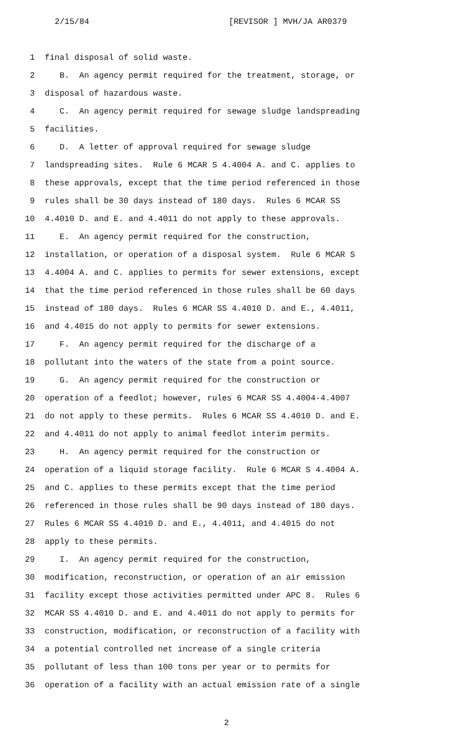2/15/84 [REVISOR ] MVH/JA AR0379
1 final disposal of solid waste.
2 B. An agency permit required for the treatment, storage, or
3 disposal of hazardous waste.
4 C. An agency permit required for sewage sludge landspreading
5 facilities.
6 D. A letter of approval required for sewage sludge
7 landspreading sites. Rule 6 MCAR S 4.4004 A. and C. applies to
8 these approvals, except that the time period referenced in those
9 rules shall be 30 days instead of 180 days. Rules 6 MCAR SS
10 4.4010 D. and E. and 4.4011 do not apply to these approvals.
11 E. An agency permit required for the construction,
12 installation, or operation of a disposal system. Rule 6 MCAR S
13 4.4004 A. and C. applies to permits for sewer extensions, except
14 that the time period referenced in those rules shall be 60 days
15 instead of 180 days. Rules 6 MCAR SS 4.4010 D. and E., 4.4011,
16 and 4.4015 do not apply to permits for sewer extensions.
17 F. An agency permit required for the discharge of a
18 pollutant into the waters of the state from a point source.
19 G. An agency permit required for the construction or
20 operation of a feedlot; however, rules 6 MCAR SS 4.4004-4.4007
21 do not apply to these permits. Rules 6 MCAR SS 4.4010 D. and E.
22 and 4.4011 do not apply to animal feedlot interim permits.
23 H. An agency permit required for the construction or
24 operation of a liquid storage facility. Rule 6 MCAR S 4.4004 A.
25 and C. applies to these permits except that the time period
26 referenced in those rules shall be 90 days instead of 180 days.
27 Rules 6 MCAR SS 4.4010 D. and E., 4.4011, and 4.4015 do not
28 apply to these permits.
29 I. An agency permit required for the construction,
30 modification, reconstruction, or operation of an air emission
31 facility except those activities permitted under APC 8. Rules 6
32 MCAR SS 4.4010 D. and E. and 4.4011 do not apply to permits for
33 construction, modification, or reconstruction of a facility with
34 a potential controlled net increase of a single criteria
35 pollutant of less than 100 tons per year or to permits for
36 operation of a facility with an actual emission rate of a single
2